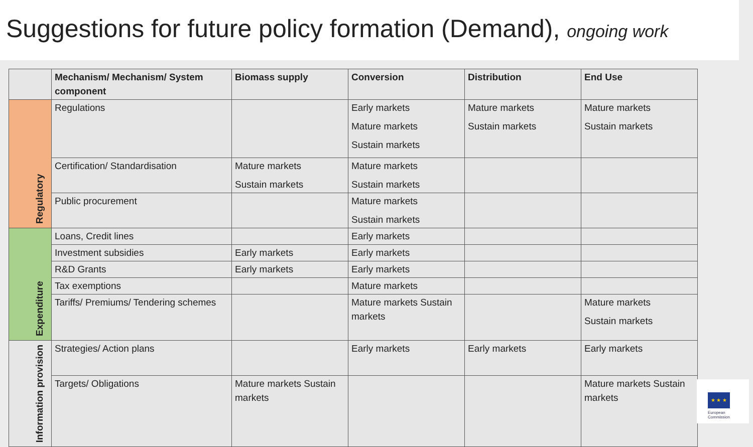Suggestions for future policy formation (Demand), ongoing work
| | Mechanism/ Mechanism/ System component | Biomass supply | Conversion | Distribution | End Use |
| --- | --- | --- | --- | --- | --- |
| Regulatory | Regulations | | Early markets Mature markets Sustain markets | Mature markets Sustain markets | Mature markets Sustain markets |
| | Certification/ Standardisation | Mature markets Sustain markets | Mature markets Sustain markets | | |
| | Public procurement | | Mature markets Sustain markets | | |
| Expenditure | Loans, Credit lines | | Early markets | | |
| | Investment subsidies | Early markets | Early markets | | |
| | R&D Grants | Early markets | Early markets | | |
| | Tax exemptions | | Mature markets | | |
| | Tariffs/ Premiums/ Tendering schemes | | Mature markets Sustain markets | | Mature markets Sustain markets |
| Information provision | Strategies/ Action plans | | Early markets | Early markets | Early markets |
| | Targets/ Obligations | Mature markets Sustain markets | | | Mature markets Sustain markets |
★ ★ ★
European
Commission